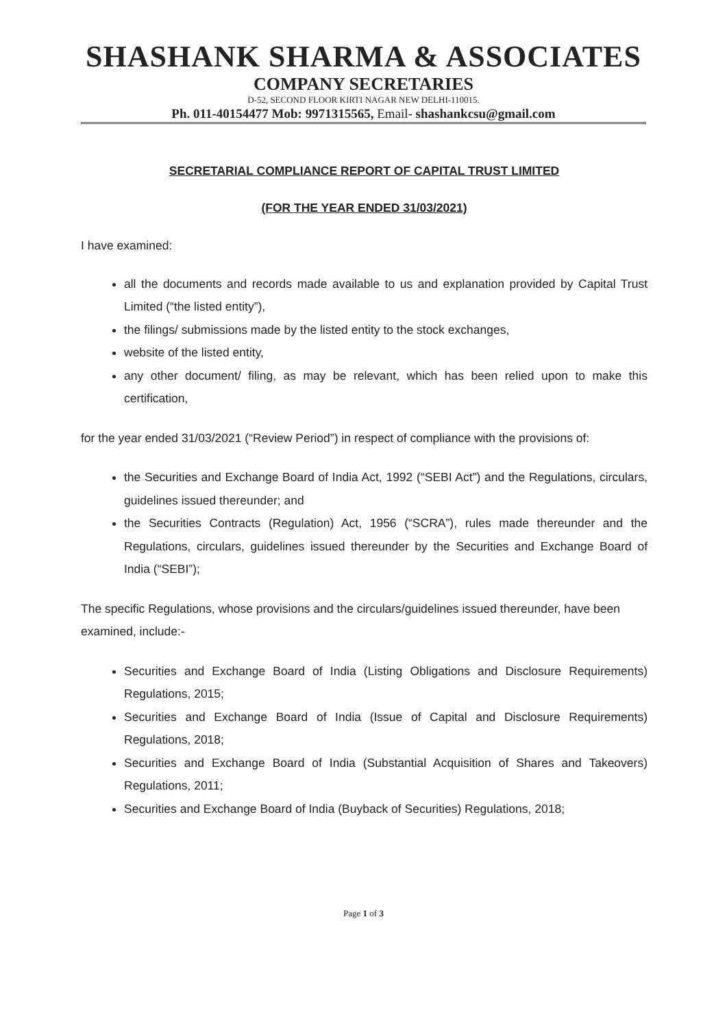SHASHANK SHARMA & ASSOCIATES
COMPANY SECRETARIES
D-52, SECOND FLOOR KIRTI NAGAR NEW DELHI-110015.
Ph. 011-40154477 Mob: 9971315565, Email- shashankcsu@gmail.com
SECRETARIAL COMPLIANCE REPORT OF CAPITAL TRUST LIMITED
(FOR THE YEAR ENDED 31/03/2021)
I have examined:
all the documents and records made available to us and explanation provided by Capital Trust Limited (“the listed entity”),
the filings/ submissions made by the listed entity to the stock exchanges,
website of the listed entity,
any other document/ filing, as may be relevant, which has been relied upon to make this certification,
for the year ended 31/03/2021 (“Review Period”) in respect of compliance with the provisions of:
the Securities and Exchange Board of India Act, 1992 (“SEBI Act”) and the Regulations, circulars, guidelines issued thereunder; and
the Securities Contracts (Regulation) Act, 1956 (“SCRA”), rules made thereunder and the Regulations, circulars, guidelines issued thereunder by the Securities and Exchange Board of India (“SEBI”);
The specific Regulations, whose provisions and the circulars/guidelines issued thereunder, have been examined, include:-
Securities and Exchange Board of India (Listing Obligations and Disclosure Requirements) Regulations, 2015;
Securities and Exchange Board of India (Issue of Capital and Disclosure Requirements) Regulations, 2018;
Securities and Exchange Board of India (Substantial Acquisition of Shares and Takeovers) Regulations, 2011;
Securities and Exchange Board of India (Buyback of Securities) Regulations, 2018;
Page 1 of 3